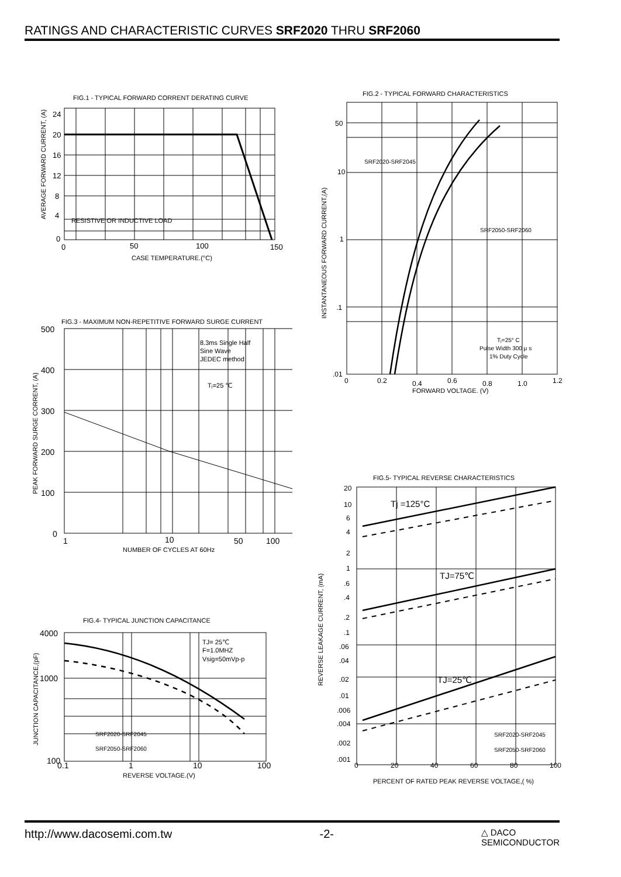RATINGS AND CHARACTERISTIC CURVES SRF2020 THRU SRF2060
FIG.1 - TYPICAL FORWARD CORRENT DERATING CURVE
24
20
16
12
8
4
0
0
50
100
150
RESISTIVE OR INDUCTIVE LOAD
CASE TEMPERATURE.(°C)
AVERAGE FORWARD CURRENT, (A)
FIG.2 - TYPICAL FORWARD CHARACTERISTICS
50
10
1
.1
.01
0
0.2
0.4
0.6
0.8
1.0
1.2
SRF2020-SRF2045
SRF2050-SRF2060
Tⱼ=25° C
Pulse Width 300 μ s
1% Duty Cycle
FORWARD VOLTAGE. (V)
INSTANTANEOUS FORWARD CURRENT,(A)
FIG.3 - MAXIMUM NON-REPETITIVE FORWARD SURGE CURRENT
500
400
300
200
100
0
1
10
50
100
8.3ms Single Half
Sine Wave
JEDEC method
Tⱼ=25 ℃
NUMBER OF CYCLES AT 60Hz
PEAK FORWARD SURGE CORRENT, (A)
FIG.4- TYPICAL JUNCTION CAPACITANCE
4000
1000
100
0.1
1
10
100
TJ= 25℃
F=1.0MHZ
Vsig=50mVp-p
SRF2020-SRF2045
SRF2050-SRF2060
REVERSE VOLTAGE.(V)
JUNCTION CAPACITANCE,(pF)
FIG.5- TYPICAL REVERSE CHARACTERISTICS
20
10
6
4
2
1
.6
.4
.2
.1
.06
.04
.02
.01
.006
.004
.002
.001
0
20
40
60
80
100
Tj =125°C
TJ=75℃
TJ=25℃
SRF2020-SRF2045
SRF2050-SRF2060
PERCENT OF RATED PEAK REVERSE VOLTAGE,( %)
REVERSE LEAKAGE CURRENT, (mA)
http://www.dacosemi.com.tw -2- △ DACO
SEMICONDUCTOR